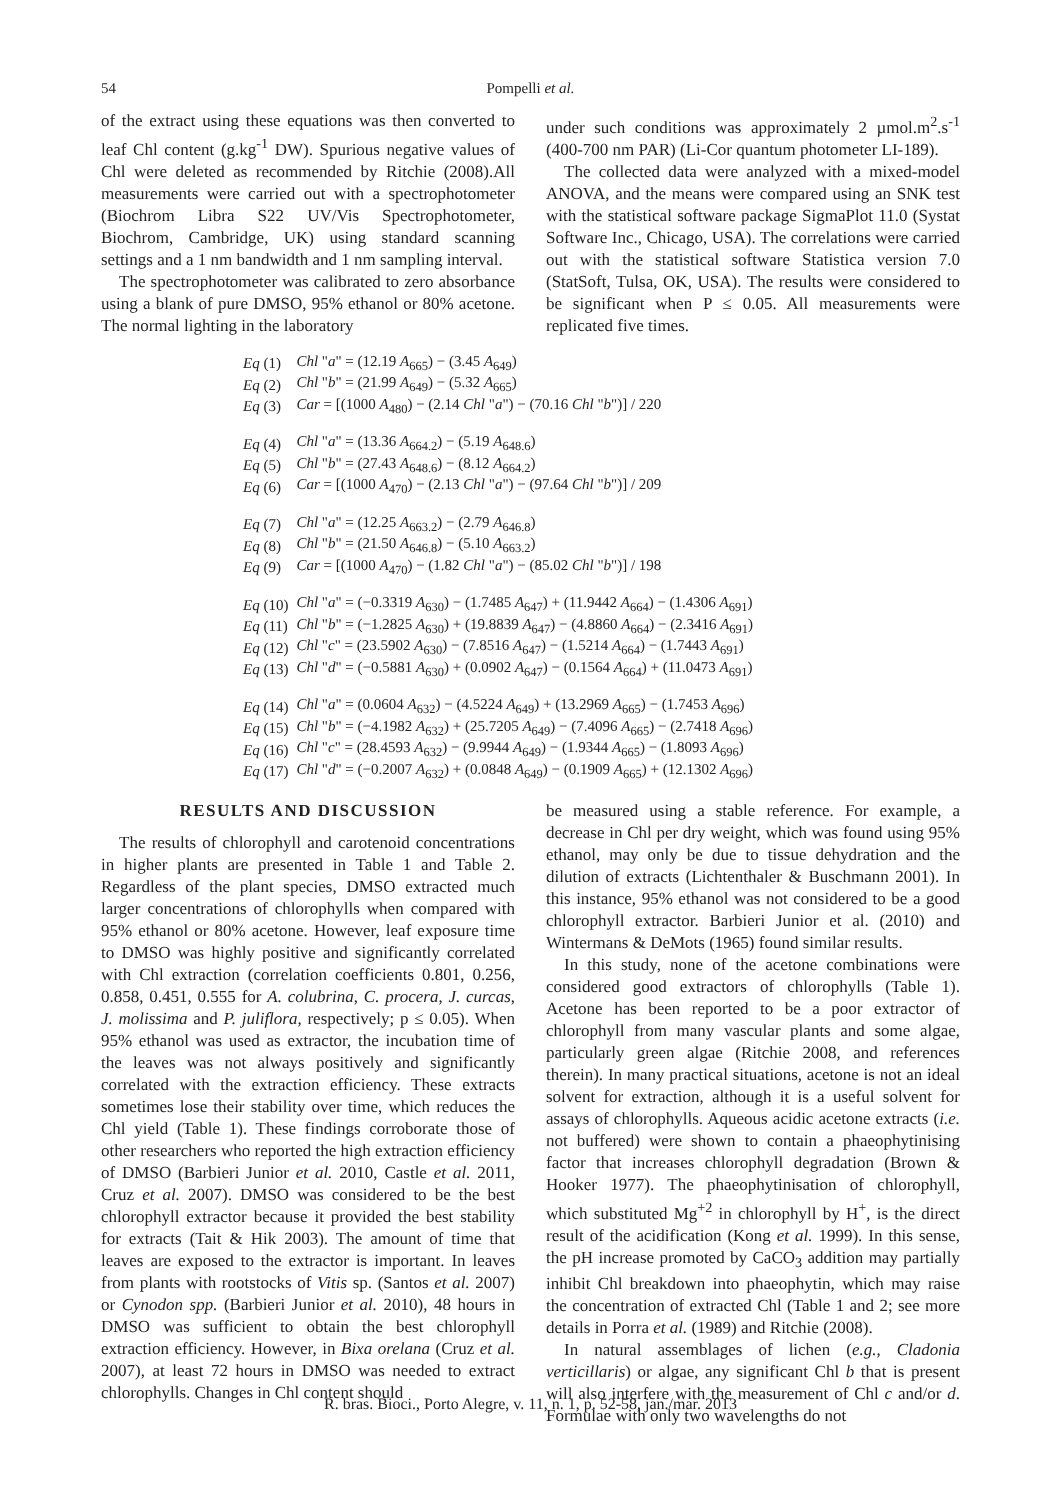54 Pompelli et al.
of the extract using these equations was then converted to leaf Chl content (g.kg<sup>-1</sup> DW). Spurious negative values of Chl were deleted as recommended by Ritchie (2008).All measurements were carried out with a spectrophotometer (Biochrom Libra S22 UV/Vis Spectrophotometer, Biochrom, Cambridge, UK) using standard scanning settings and a 1 nm bandwidth and 1 nm sampling interval.
The spectrophotometer was calibrated to zero absorbance using a blank of pure DMSO, 95% ethanol or 80% acetone. The normal lighting in the laboratory
under such conditions was approximately 2 µmol.m<sup>2</sup>.s<sup>-1</sup> (400-700 nm PAR) (Li-Cor quantum photometer LI-189).
The collected data were analyzed with a mixed-model ANOVA, and the means were compared using an SNK test with the statistical software package SigmaPlot 11.0 (Systat Software Inc., Chicago, USA). The correlations were carried out with the statistical software Statistica version 7.0 (StatSoft, Tulsa, OK, USA). The results were considered to be significant when P ≤ 0.05. All measurements were replicated five times.
| Eq (1) | Chl " a " = (12.19 A<sub>665</sub>) − (3.45 A<sub>649</sub>) |
| Eq (2) | Chl " b " = (21.99 A<sub>649</sub>) − (5.32 A<sub>665</sub>) |
| Eq (3) | Car = [(1000 A<sub>480</sub>) − (2.14 Chl " a ") − (70.16 Chl " b ")] / 220 |
| Eq (4) | Chl " a " = (13.36 A<sub>664.2</sub>) − (5.19 A<sub>648.6</sub>) |
| Eq (5) | Chl " b " = (27.43 A<sub>648.6</sub>) − (8.12 A<sub>664.2</sub>) |
| Eq (6) | Car = [(1000 A<sub>470</sub>) − (2.13 Chl " a ") − (97.64 Chl " b ")] / 209 |
| Eq (7) | Chl " a " = (12.25 A<sub>663.2</sub>) − (2.79 A<sub>646.8</sub>) |
| Eq (8) | Chl " b " = (21.50 A<sub>646.8</sub>) − (5.10 A<sub>663.2</sub>) |
| Eq (9) | Car = [(1000 A<sub>470</sub>) − (1.82 Chl " a ") − (85.02 Chl " b ")] / 198 |
| Eq (10) | Chl " a " = (−0.3319 A<sub>630</sub>) − (1.7485 A<sub>647</sub>) + (11.9442 A<sub>664</sub>) − (1.4306 A<sub>691</sub>) |
| Eq (11) | Chl " b " = (−1.2825 A<sub>630</sub>) + (19.8839 A<sub>647</sub>) − (4.8860 A<sub>664</sub>) − (2.3416 A<sub>691</sub>) |
| Eq (12) | Chl " c " = (23.5902 A<sub>630</sub>) − (7.8516 A<sub>647</sub>) − (1.5214 A<sub>664</sub>) − (1.7443 A<sub>691</sub>) |
| Eq (13) | Chl " d " = (−0.5881 A<sub>630</sub>) + (0.0902 A<sub>647</sub>) − (0.1564 A<sub>664</sub>) + (11.0473 A<sub>691</sub>) |
| Eq (14) | Chl " a " = (0.0604 A<sub>632</sub>) − (4.5224 A<sub>649</sub>) + (13.2969 A<sub>665</sub>) − (1.7453 A<sub>696</sub>) |
| Eq (15) | Chl " b " = (−4.1982 A<sub>632</sub>) + (25.7205 A<sub>649</sub>) − (7.4096 A<sub>665</sub>) − (2.7418 A<sub>696</sub>) |
| Eq (16) | Chl " c " = (28.4593 A<sub>632</sub>) − (9.9944 A<sub>649</sub>) − (1.9344 A<sub>665</sub>) − (1.8093 A<sub>696</sub>) |
| Eq (17) | Chl " d " = (−0.2007 A<sub>632</sub>) + (0.0848 A<sub>649</sub>) − (0.1909 A<sub>665</sub>) + (12.1302 A<sub>696</sub>) |
RESULTS AND DISCUSSION
The results of chlorophyll and carotenoid concentrations in higher plants are presented in Table 1 and Table 2. Regardless of the plant species, DMSO extracted much larger concentrations of chlorophylls when compared with 95% ethanol or 80% acetone. However, leaf exposure time to DMSO was highly positive and significantly correlated with Chl extraction (correlation coefficients 0.801, 0.256, 0.858, 0.451, 0.555 for A. colubrina, C. procera, J. curcas, J. molissima and P. juliflora, respectively; p ≤ 0.05). When 95% ethanol was used as extractor, the incubation time of the leaves was not always positively and significantly correlated with the extraction efficiency. These extracts sometimes lose their stability over time, which reduces the Chl yield (Table 1). These findings corroborate those of other researchers who reported the high extraction efficiency of DMSO (Barbieri Junior et al. 2010, Castle et al. 2011, Cruz et al. 2007). DMSO was considered to be the best chlorophyll extractor because it provided the best stability for extracts (Tait & Hik 2003). The amount of time that leaves are exposed to the extractor is important. In leaves from plants with rootstocks of Vitis sp. (Santos et al. 2007) or Cynodon spp. (Barbieri Junior et al. 2010), 48 hours in DMSO was sufficient to obtain the best chlorophyll extraction efficiency. However, in Bixa orelana (Cruz et al. 2007), at least 72 hours in DMSO was needed to extract chlorophylls. Changes in Chl content should
be measured using a stable reference. For example, a decrease in Chl per dry weight, which was found using 95% ethanol, may only be due to tissue dehydration and the dilution of extracts (Lichtenthaler & Buschmann 2001). In this instance, 95% ethanol was not considered to be a good chlorophyll extractor. Barbieri Junior et al. (2010) and Wintermans & DeMots (1965) found similar results.
In this study, none of the acetone combinations were considered good extractors of chlorophylls (Table 1). Acetone has been reported to be a poor extractor of chlorophyll from many vascular plants and some algae, particularly green algae (Ritchie 2008, and references therein). In many practical situations, acetone is not an ideal solvent for extraction, although it is a useful solvent for assays of chlorophylls. Aqueous acidic acetone extracts (i.e. not buffered) were shown to contain a phaeophytinising factor that increases chlorophyll degradation (Brown & Hooker 1977). The phaeophytinisation of chlorophyll, which substituted Mg<sup>+2</sup> in chlorophyll by H<sup>+</sup>, is the direct result of the acidification (Kong et al. 1999). In this sense, the pH increase promoted by CaCO<sub>3</sub> addition may partially inhibit Chl breakdown into phaeophytin, which may raise the concentration of extracted Chl (Table 1 and 2; see more details in Porra et al. (1989) and Ritchie (2008).
In natural assemblages of lichen (e.g., Cladonia verticillaris) or algae, any significant Chl b that is present will also interfere with the measurement of Chl c and/or d. Formulae with only two wavelengths do not
R. bras. Bioci., Porto Alegre, v. 11, n. 1, p. 52-58, jan./mar. 2013